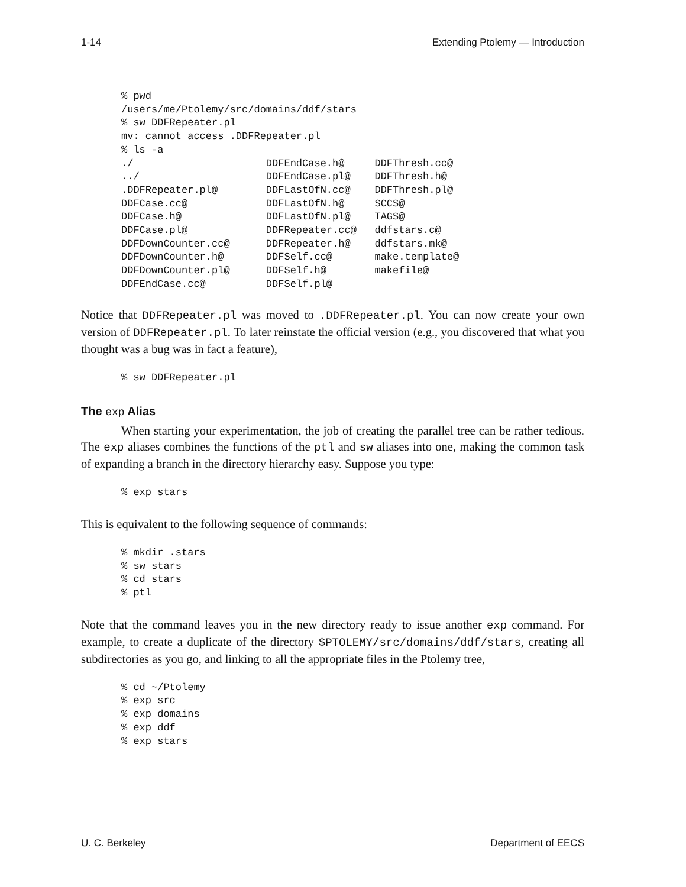1-14 Extending Ptolemy — Introduction
% pwd
/users/me/Ptolemy/src/domains/ddf/stars
% sw DDFRepeater.pl
mv: cannot access .DDFRepeater.pl
% ls -a
./                      DDFEndCase.h@     DDFThresh.cc@
../                     DDFEndCase.pl@    DDFThresh.h@
.DDFRepeater.pl@        DDFLastOfN.cc@    DDFThresh.pl@
DDFCase.cc@             DDFLastOfN.h@     SCCS@
DDFCase.h@              DDFLastOfN.pl@    TAGS@
DDFCase.pl@             DDFRepeater.cc@   ddfstars.c@
DDFDownCounter.cc@      DDFRepeater.h@    ddfstars.mk@
DDFDownCounter.h@       DDFSelf.cc@       make.template@
DDFDownCounter.pl@      DDFSelf.h@        makefile@
DDFEndCase.cc@          DDFSelf.pl@
Notice that DDFRepeater.pl was moved to .DDFRepeater.pl. You can now create your own version of DDFRepeater.pl. To later reinstate the official version (e.g., you discovered that what you thought was a bug was in fact a feature),
% sw DDFRepeater.pl
The exp Alias
When starting your experimentation, the job of creating the parallel tree can be rather tedious. The exp aliases combines the functions of the ptl and sw aliases into one, making the common task of expanding a branch in the directory hierarchy easy. Suppose you type:
% exp stars
This is equivalent to the following sequence of commands:
% mkdir .stars
% sw stars
% cd stars
% ptl
Note that the command leaves you in the new directory ready to issue another exp command. For example, to create a duplicate of the directory $PTOLEMY/src/domains/ddf/stars, creating all subdirectories as you go, and linking to all the appropriate files in the Ptolemy tree,
% cd ~/Ptolemy
% exp src
% exp domains
% exp ddf
% exp stars
U. C. Berkeley Department of EECS